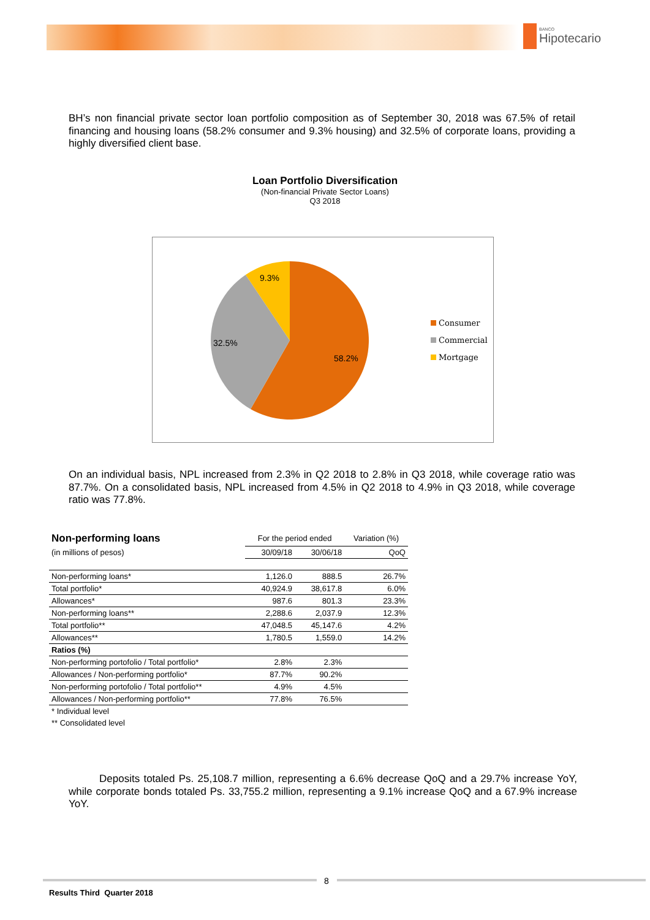BANCO
Hipotecario
BH’s non financial private sector loan portfolio composition as of September 30, 2018 was 67.5% of retail financing and housing loans (58.2% consumer and 9.3% housing) and 32.5% of corporate loans, providing a highly diversified client base.
Loan Portfolio Diversification
(Non-financial Private Sector Loans)
Q3 2018
9.3%
32.5%
58.2%
Consumer
Commercial
Mortgage
On an individual basis, NPL increased from 2.3% in Q2 2018 to 2.8% in Q3 2018, while coverage ratio was 87.7%. On a consolidated basis, NPL increased from 4.5% in Q2 2018 to 4.9% in Q3 2018, while coverage ratio was 77.8%.
| Non-performing loans | For the period ended | | Variation (%) |
| --- | --- | --- | --- |
| (in millions of pesos) | 30/09/18 | 30/06/18 | QoQ |
| Non-performing loans* | 1,126.0 | 888.5 | 26.7% |
| Total portfolio* | 40,924.9 | 38,617.8 | 6.0% |
| Allowances* | 987.6 | 801.3 | 23.3% |
| Non-performing loans** | 2,288.6 | 2,037.9 | 12.3% |
| Total portfolio** | 47,048.5 | 45,147.6 | 4.2% |
| Allowances** | 1,780.5 | 1,559.0 | 14.2% |
| Ratios (%) | | | |
| Non-performing portofolio / Total portfolio* | 2.8% | 2.3% | |
| Allowances / Non-performing portfolio* | 87.7% | 90.2% | |
| Non-performing portofolio / Total portfolio** | 4.9% | 4.5% | |
| Allowances / Non-performing portfolio** | 77.8% | 76.5% | |
| * Individual level | | | |
| ** Consolidated level | | | |
Deposits totaled Ps. 25,108.7 million, representing a 6.6% decrease QoQ and a 29.7% increase YoY, while corporate bonds totaled Ps. 33,755.2 million, representing a 9.1% increase QoQ and a 67.9% increase YoY.
8
Results Third Quarter 2018